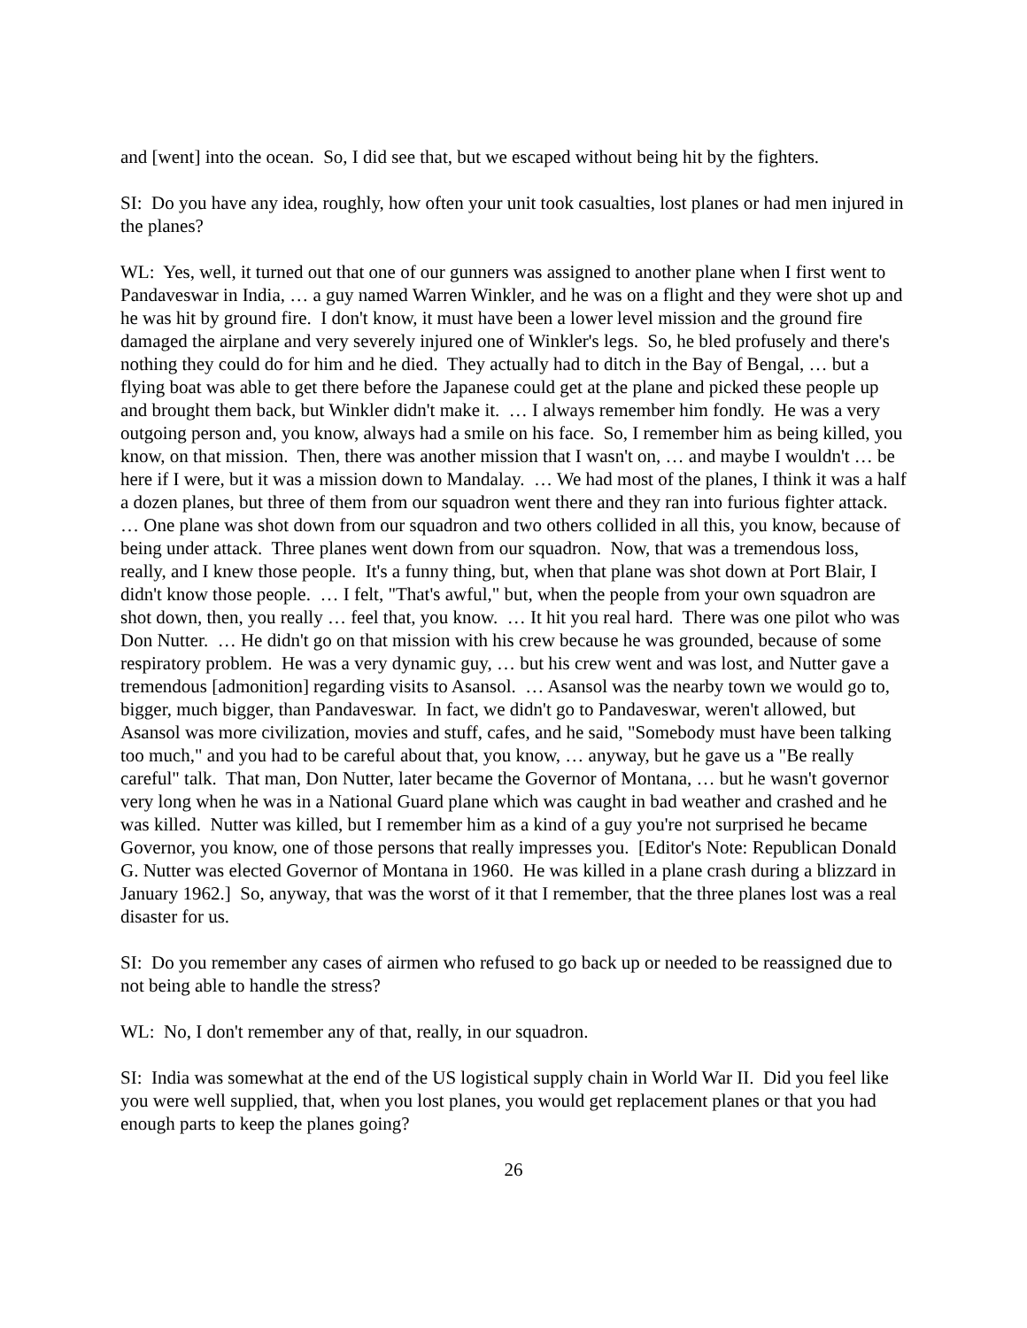and [went] into the ocean. So, I did see that, but we escaped without being hit by the fighters.
SI: Do you have any idea, roughly, how often your unit took casualties, lost planes or had men injured in the planes?
WL: Yes, well, it turned out that one of our gunners was assigned to another plane when I first went to Pandaveswar in India, … a guy named Warren Winkler, and he was on a flight and they were shot up and he was hit by ground fire. I don't know, it must have been a lower level mission and the ground fire damaged the airplane and very severely injured one of Winkler's legs. So, he bled profusely and there's nothing they could do for him and he died. They actually had to ditch in the Bay of Bengal, … but a flying boat was able to get there before the Japanese could get at the plane and picked these people up and brought them back, but Winkler didn't make it. … I always remember him fondly. He was a very outgoing person and, you know, always had a smile on his face. So, I remember him as being killed, you know, on that mission. Then, there was another mission that I wasn't on, … and maybe I wouldn't … be here if I were, but it was a mission down to Mandalay. … We had most of the planes, I think it was a half a dozen planes, but three of them from our squadron went there and they ran into furious fighter attack. … One plane was shot down from our squadron and two others collided in all this, you know, because of being under attack. Three planes went down from our squadron. Now, that was a tremendous loss, really, and I knew those people. It's a funny thing, but, when that plane was shot down at Port Blair, I didn't know those people. … I felt, "That's awful," but, when the people from your own squadron are shot down, then, you really … feel that, you know. … It hit you real hard. There was one pilot who was Don Nutter. … He didn't go on that mission with his crew because he was grounded, because of some respiratory problem. He was a very dynamic guy, … but his crew went and was lost, and Nutter gave a tremendous [admonition] regarding visits to Asansol. … Asansol was the nearby town we would go to, bigger, much bigger, than Pandaveswar. In fact, we didn't go to Pandaveswar, weren't allowed, but Asansol was more civilization, movies and stuff, cafes, and he said, "Somebody must have been talking too much," and you had to be careful about that, you know, … anyway, but he gave us a "Be really careful" talk. That man, Don Nutter, later became the Governor of Montana, … but he wasn't governor very long when he was in a National Guard plane which was caught in bad weather and crashed and he was killed. Nutter was killed, but I remember him as a kind of a guy you're not surprised he became Governor, you know, one of those persons that really impresses you. [Editor's Note: Republican Donald G. Nutter was elected Governor of Montana in 1960. He was killed in a plane crash during a blizzard in January 1962.] So, anyway, that was the worst of it that I remember, that the three planes lost was a real disaster for us.
SI: Do you remember any cases of airmen who refused to go back up or needed to be reassigned due to not being able to handle the stress?
WL: No, I don't remember any of that, really, in our squadron.
SI: India was somewhat at the end of the US logistical supply chain in World War II. Did you feel like you were well supplied, that, when you lost planes, you would get replacement planes or that you had enough parts to keep the planes going?
26